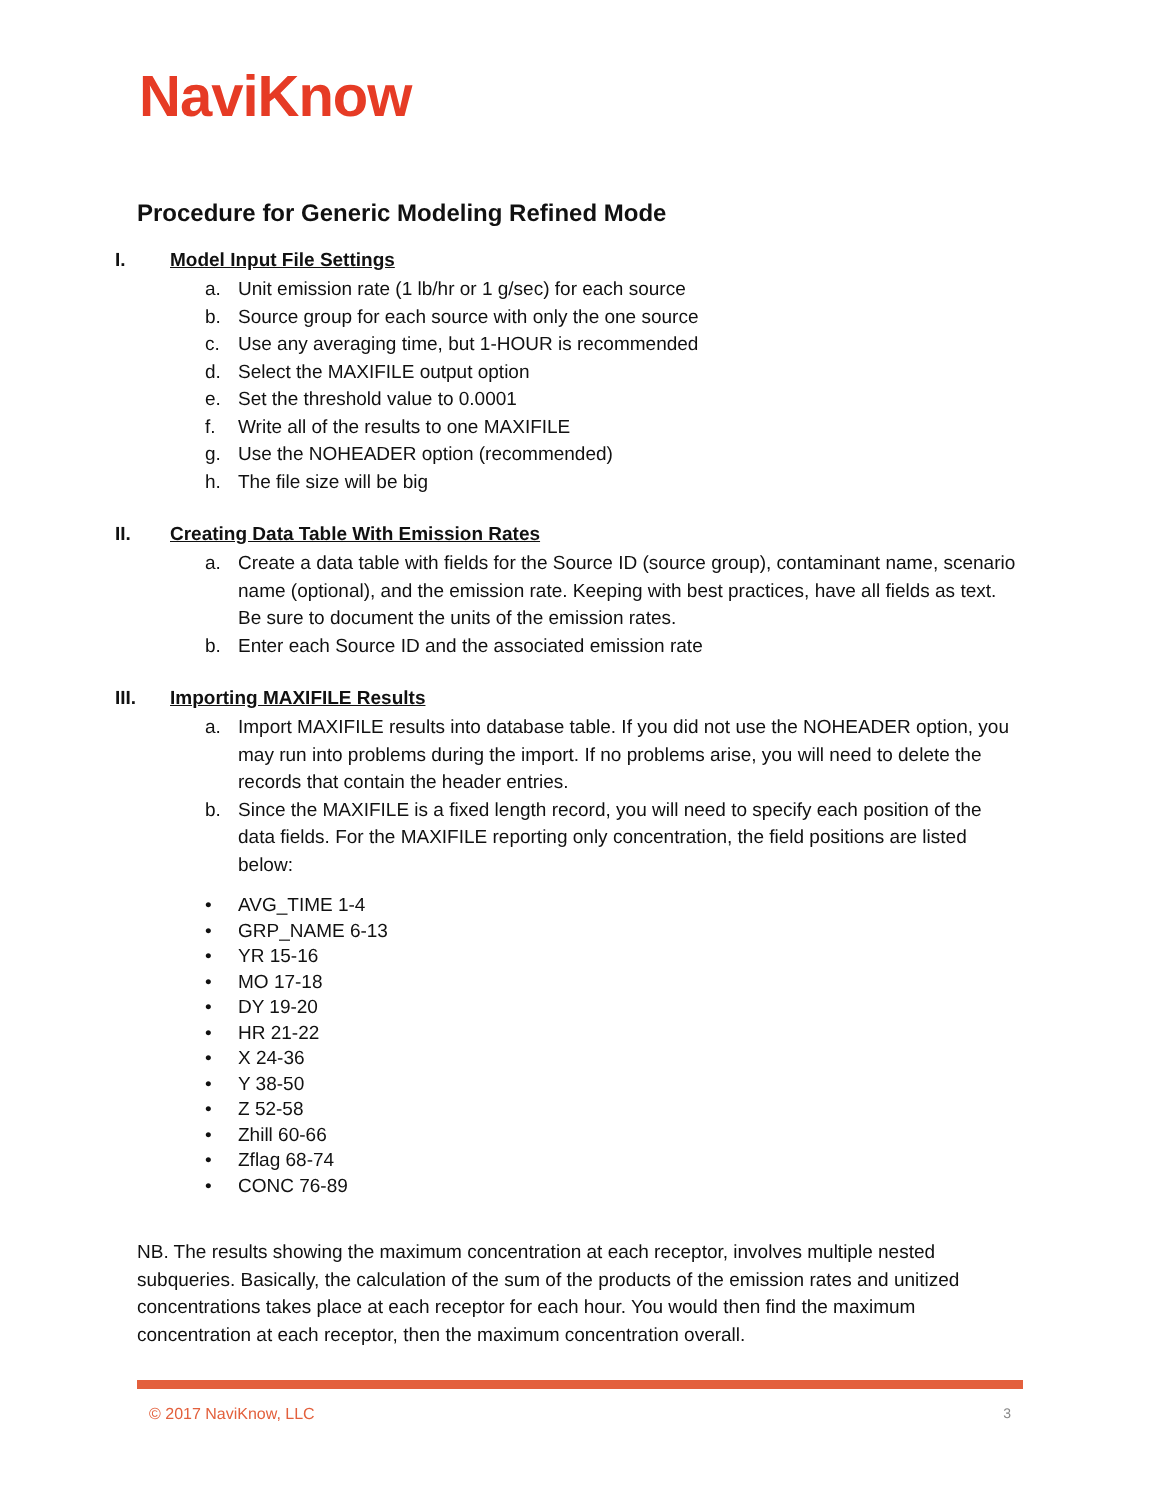NaviKnow
Procedure for Generic Modeling Refined Mode
I. Model Input File Settings
a. Unit emission rate (1 lb/hr or 1 g/sec) for each source
b. Source group for each source with only the one source
c. Use any averaging time, but 1-HOUR is recommended
d. Select the MAXIFILE output option
e. Set the threshold value to 0.0001
f. Write all of the results to one MAXIFILE
g. Use the NOHEADER option (recommended)
h. The file size will be big
II. Creating Data Table With Emission Rates
a. Create a data table with fields for the Source ID (source group), contaminant name, scenario name (optional), and the emission rate. Keeping with best practices, have all fields as text. Be sure to document the units of the emission rates.
b. Enter each Source ID and the associated emission rate
III. Importing MAXIFILE Results
a. Import MAXIFILE results into database table. If you did not use the NOHEADER option, you may run into problems during the import. If no problems arise, you will need to delete the records that contain the header entries.
b. Since the MAXIFILE is a fixed length record, you will need to specify each position of the data fields. For the MAXIFILE reporting only concentration, the field positions are listed below:
• AVG_TIME 1-4
• GRP_NAME 6-13
• YR 15-16
• MO 17-18
• DY 19-20
• HR 21-22
• X 24-36
• Y 38-50
• Z 52-58
• Zhill 60-66
• Zflag 68-74
• CONC 76-89
NB. The results showing the maximum concentration at each receptor, involves multiple nested subqueries. Basically, the calculation of the sum of the products of the emission rates and unitized concentrations takes place at each receptor for each hour. You would then find the maximum concentration at each receptor, then the maximum concentration overall.
© 2017 NaviKnow, LLC 3